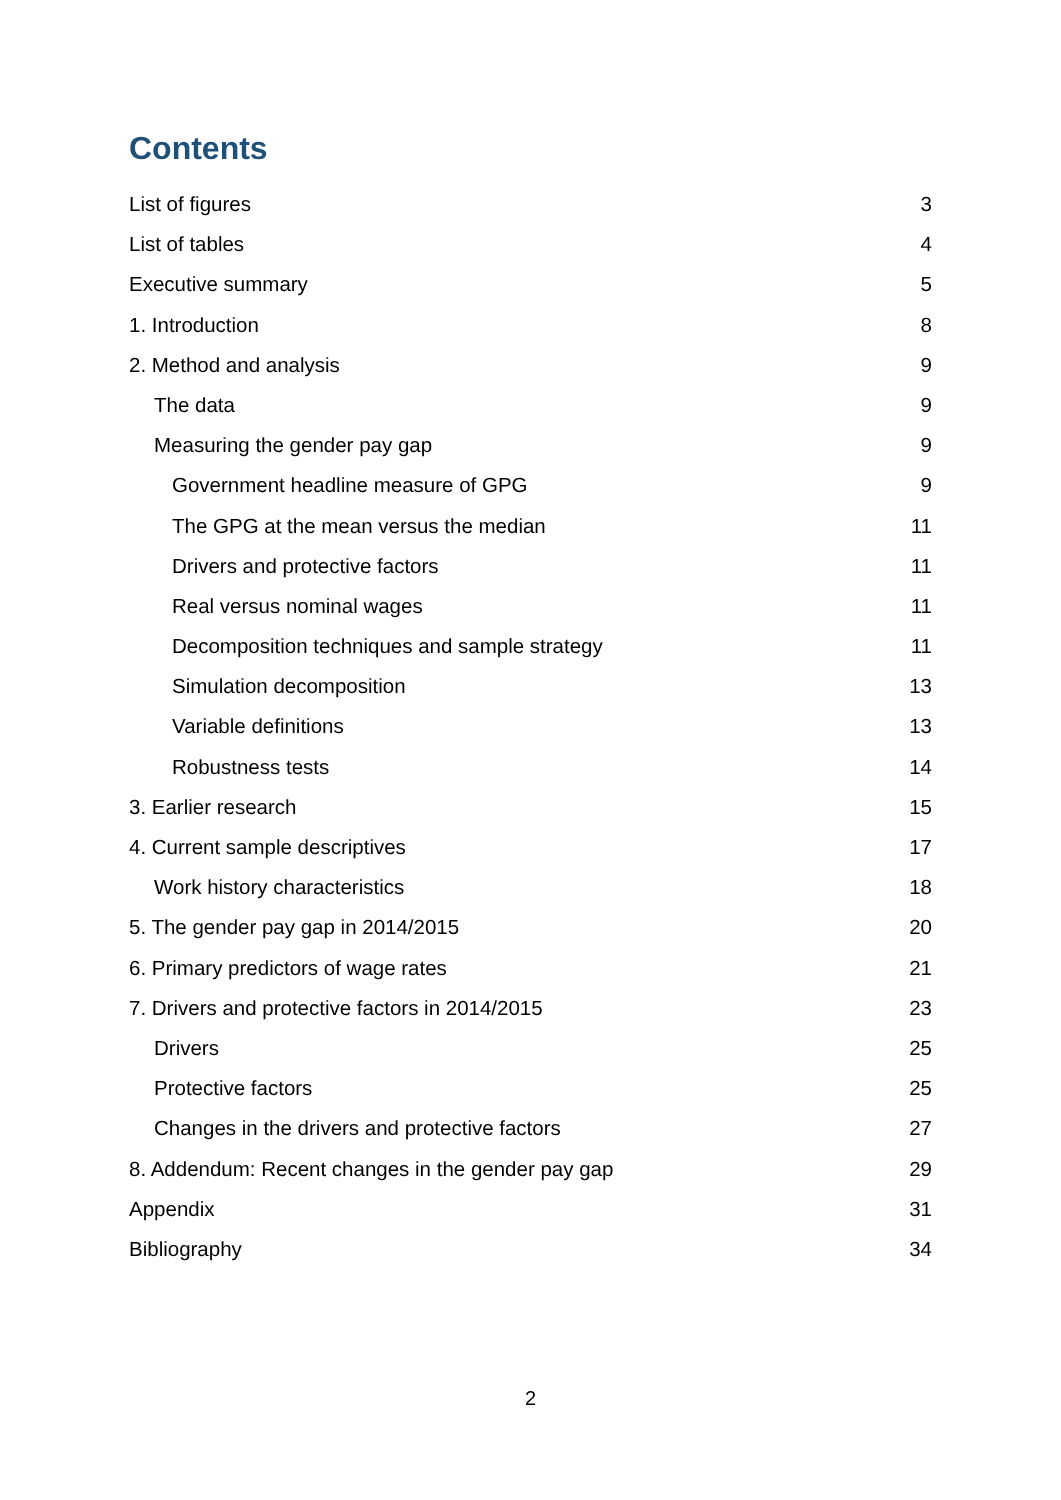Contents
List of figures 3
List of tables 4
Executive summary 5
1. Introduction 8
2. Method and analysis 9
The data 9
Measuring the gender pay gap 9
Government headline measure of GPG 9
The GPG at the mean versus the median 11
Drivers and protective factors 11
Real versus nominal wages 11
Decomposition techniques and sample strategy 11
Simulation decomposition 13
Variable definitions 13
Robustness tests 14
3. Earlier research 15
4. Current sample descriptives 17
Work history characteristics 18
5. The gender pay gap in 2014/2015 20
6. Primary predictors of wage rates 21
7. Drivers and protective factors in 2014/2015 23
Drivers 25
Protective factors 25
Changes in the drivers and protective factors 27
8. Addendum: Recent changes in the gender pay gap 29
Appendix 31
Bibliography 34
2